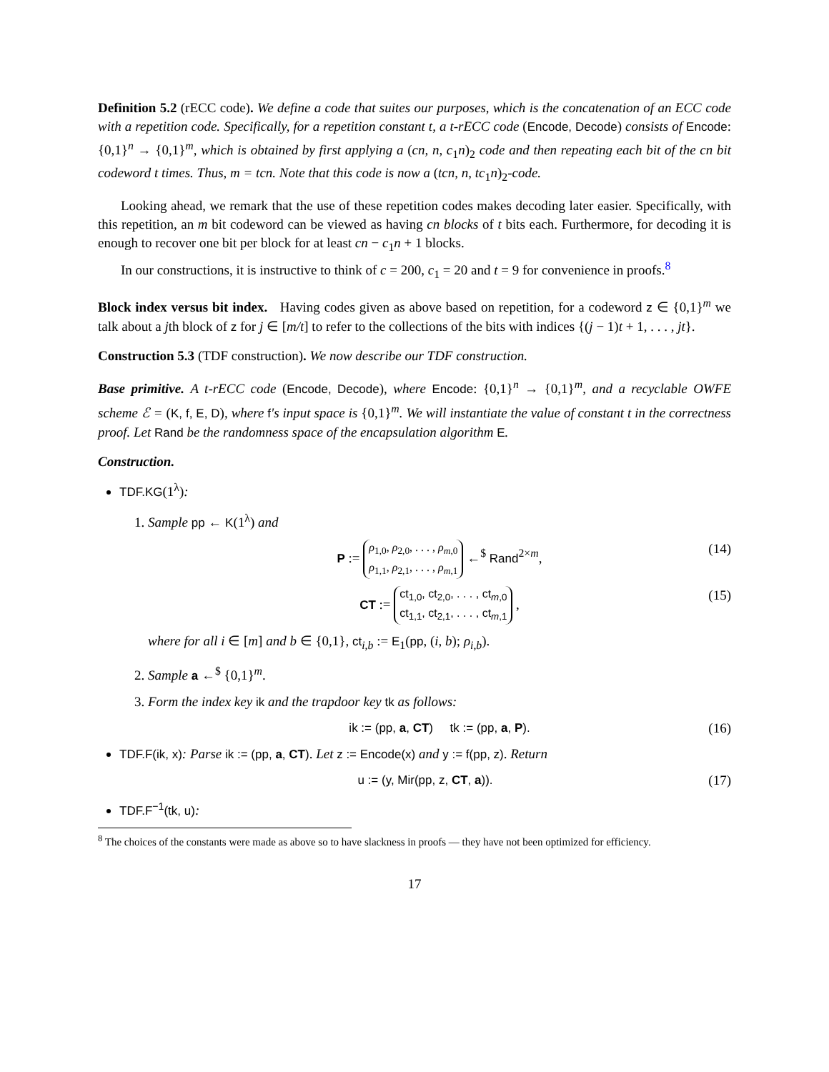Definition 5.2 (rECC code). We define a code that suites our purposes, which is the concatenation of an ECC code with a repetition code. Specifically, for a repetition constant t, a t-rECC code (Encode, Decode) consists of Encode: {0,1}<sup>n</sup> → {0,1}<sup>m</sup>, which is obtained by first applying a (cn, n, c<sub>1</sub>n)<sub>2</sub> code and then repeating each bit of the cn bit codeword t times. Thus, m = tcn. Note that this code is now a (tcn, n, tc<sub>1</sub>n)<sub>2</sub>-code.
Looking ahead, we remark that the use of these repetition codes makes decoding later easier. Specifically, with this repetition, an m bit codeword can be viewed as having cn blocks of t bits each. Furthermore, for decoding it is enough to recover one bit per block for at least cn − c<sub>1</sub>n + 1 blocks.
In our constructions, it is instructive to think of c = 200, c<sub>1</sub> = 20 and t = 9 for convenience in proofs.<sup>8</sup>
Block index versus bit index. Having codes given as above based on repetition, for a codeword z ∈ {0,1}<sup>m</sup> we talk about a jth block of z for j ∈ [m/t] to refer to the collections of the bits with indices {(j − 1)t + 1, . . . , jt}.
Construction 5.3 (TDF construction). We now describe our TDF construction.
Base primitive. A t-rECC code (Encode, Decode), where Encode: {0,1}<sup>n</sup> → {0,1}<sup>m</sup>, and a recyclable OWFE scheme ℰ = (K, f, E, D), where f's input space is {0,1}<sup>m</sup>. We will instantiate the value of constant t in the correctness proof. Let Rand be the randomness space of the encapsulation algorithm E.
Construction.
TDF.KG(1<sup>λ</sup>):
1. Sample pp ← K(1<sup>λ</sup>) and
P := ρ<sub>1,0</sub>, ρ<sub>2,0</sub>, . . . , ρ<sub>m,0</sub>
ρ<sub>1,1</sub>, ρ<sub>2,1</sub>, . . . , ρ<sub>m,1</sub> ←<sup>$</sup> Rand<sup>2×m</sup>, (14)
CT := ct<sub>1,0</sub>, ct<sub>2,0</sub>, . . . , ct<sub>m,0</sub>
ct<sub>1,1</sub>, ct<sub>2,1</sub>, . . . , ct<sub>m,1</sub> , (15)
where for all i ∈ [m] and b ∈ {0,1}, ct<sub>i,b</sub> := E<sub>1</sub>(pp, (i, b); ρ<sub>i,b</sub>).
2. Sample a ←<sup>$</sup> {0,1}<sup>m</sup>.
3. Form the index key ik and the trapdoor key tk as follows:
ik := (pp, a, CT) tk := (pp, a, P). (16)
TDF.F(ik, x): Parse ik := (pp, a, CT). Let z := Encode(x) and y := f(pp, z). Return
u := (y, Mir(pp, z, CT, a)). (17)
TDF.F<sup>−1</sup>(tk, u):
<sup>8</sup> The choices of the constants were made as above so to have slackness in proofs — they have not been optimized for efficiency.
17